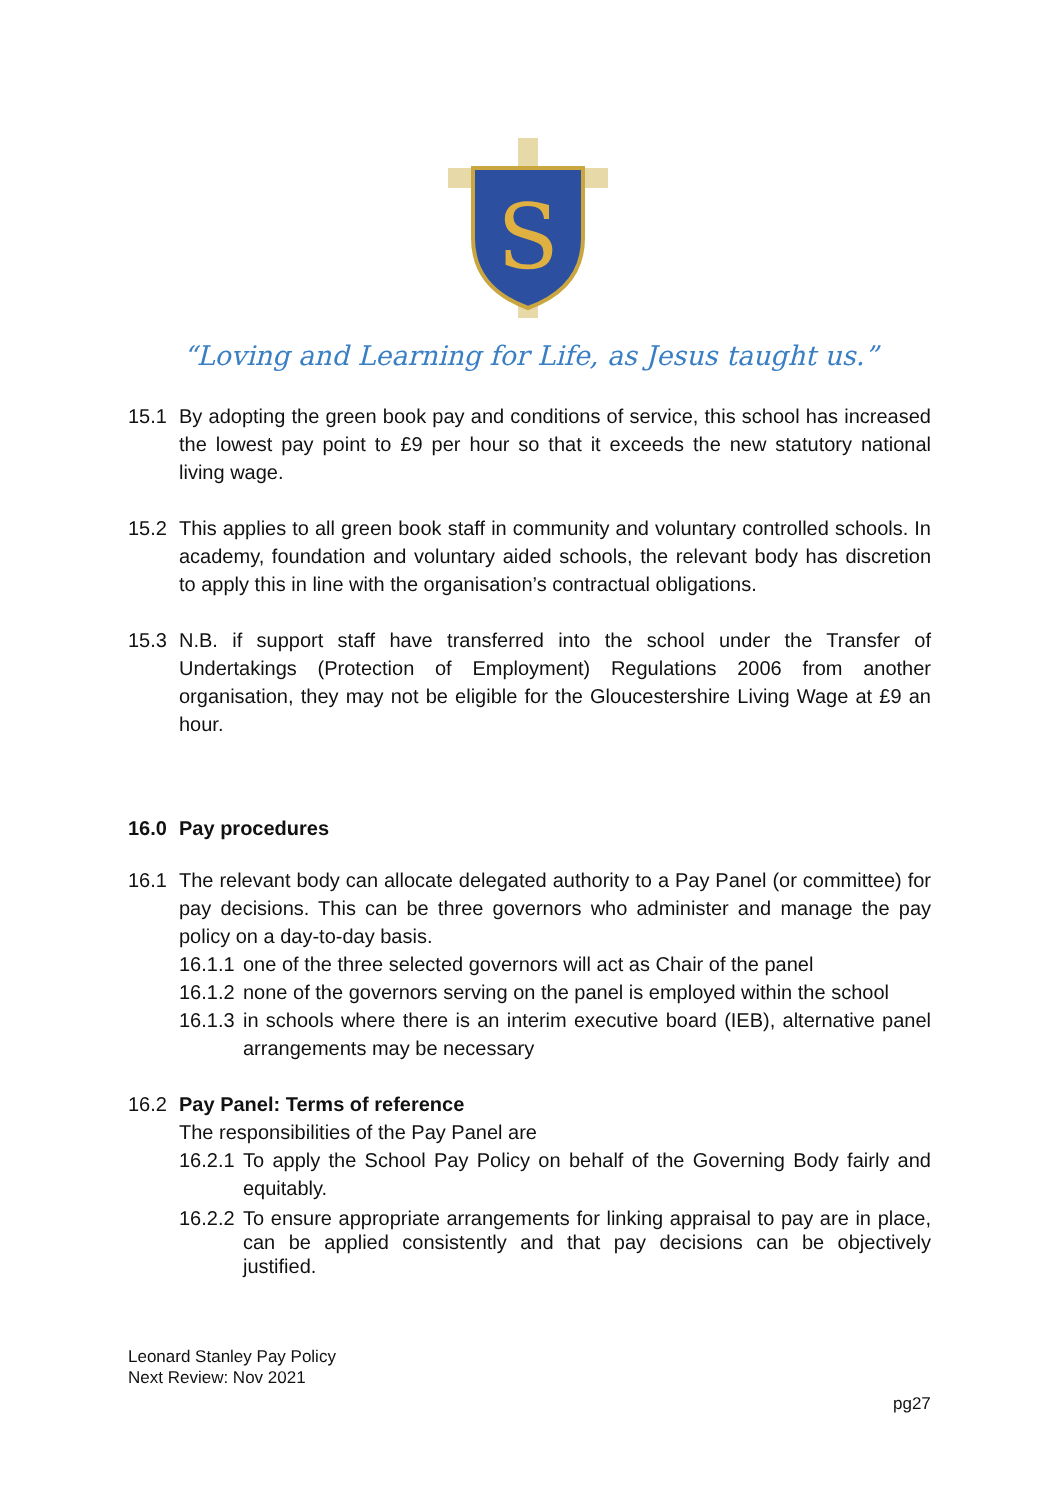S
“Loving and Learning for Life, as Jesus taught us.”
15.1 By adopting the green book pay and conditions of service, this school has increased the lowest pay point to £9 per hour so that it exceeds the new statutory national living wage.
15.2 This applies to all green book staff in community and voluntary controlled schools. In academy, foundation and voluntary aided schools, the relevant body has discretion to apply this in line with the organisation’s contractual obligations.
15.3 N.B. if support staff have transferred into the school under the Transfer of Undertakings (Protection of Employment) Regulations 2006 from another organisation, they may not be eligible for the Gloucestershire Living Wage at £9 an hour.
16.0 Pay procedures
16.1 The relevant body can allocate delegated authority to a Pay Panel (or committee) for pay decisions. This can be three governors who administer and manage the pay policy on a day-to-day basis.
16.1.1 one of the three selected governors will act as Chair of the panel
16.1.2 none of the governors serving on the panel is employed within the school
16.1.3 in schools where there is an interim executive board (IEB), alternative panel arrangements may be necessary
16.2 Pay Panel: Terms of reference
The responsibilities of the Pay Panel are
16.2.1 To apply the School Pay Policy on behalf of the Governing Body fairly and equitably.
16.2.2 To ensure appropriate arrangements for linking appraisal to pay are in place, can be applied consistently and that pay decisions can be objectively justified.
Leonard Stanley Pay Policy
Next Review: Nov 2021
pg27